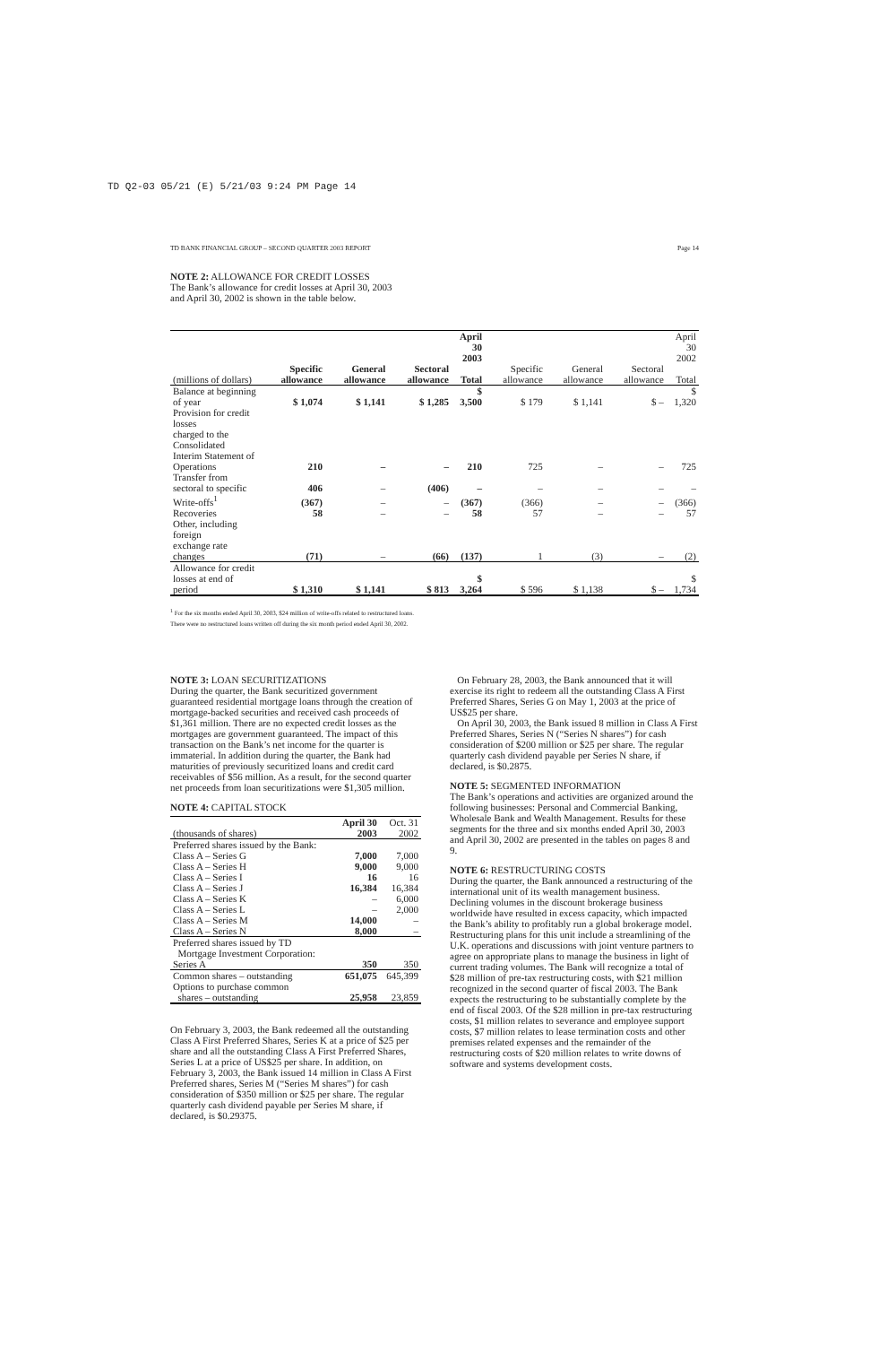TD Q2-03 05/21 (E) 5/21/03 9:24 PM Page 14
TD BANK FINANCIAL GROUP – SECOND QUARTER 2003 REPORT Page 14
NOTE 2: ALLOWANCE FOR CREDIT LOSSES
The Bank’s allowance for credit losses at April 30, 2003
and April 30, 2002 is shown in the table below.
| | | | | April 30 2003 | | | | April 30 2002 |
| --- | --- | --- | --- | --- | --- | --- | --- | --- |
| (millions of dollars) | Specific allowance | General allowance | Sectoral allowance | Total | Specific allowance | General allowance | Sectoral allowance | Total |
| Balance at beginning of year | $ 1,074 | $ 1,141 | $ 1,285 | $ 3,500 | $ 179 | $ 1,141 | $ – | $ 1,320 |
| Provision for credit losses charged to the Consolidated Interim Statement of Operations | 210 | – | – | 210 | 725 | – | – | 725 |
| Transfer from sectoral to specific | 406 | – | (406) | – | – | – | – | – |
| Write-offs<sup>1</sup> | (367) | – | – | (367) | (366) | – | – | (366) |
| Recoveries | 58 | – | – | 58 | 57 | – | – | 57 |
| Other, including foreign exchange rate changes | (71) | – | (66) | (137) | 1 | (3) | – | (2) |
| Allowance for credit losses at end of period | $ 1,310 | $ 1,141 | $ 813 | $ 3,264 | $ 596 | $ 1,138 | $ – | $ 1,734 |
<sup>1</sup> For the six months ended April 30, 2003, $24 million of write-offs related to restructured loans.
There were no restructured loans written off during the six month period ended April 30, 2002.
NOTE 3: LOAN SECURITIZATIONS
During the quarter, the Bank securitized government guaranteed residential mortgage loans through the creation of mortgage-backed securities and received cash proceeds of $1,361 million. There are no expected credit losses as the mortgages are government guaranteed. The impact of this transaction on the Bank’s net income for the quarter is immaterial. In addition during the quarter, the Bank had maturities of previously securitized loans and credit card receivables of $56 million. As a result, for the second quarter net proceeds from loan securitizations were $1,305 million.
NOTE 4: CAPITAL STOCK
| (thousands of shares) | April 30 2003 | Oct. 31 2002 |
| --- | --- | --- |
| Preferred shares issued by the Bank: | | |
| Class A – Series G | 7,000 | 7,000 |
| Class A – Series H | 9,000 | 9,000 |
| Class A – Series I | 16 | 16 |
| Class A – Series J | 16,384 | 16,384 |
| Class A – Series K | – | 6,000 |
| Class A – Series L | – | 2,000 |
| Class A – Series M | 14,000 | – |
| Class A – Series N | 8,000 | – |
| Preferred shares issued by TD Mortgage Investment Corporation: Series A | 350 | 350 |
| Common shares – outstanding | 651,075 | 645,399 |
| Options to purchase common shares – outstanding | 25,958 | 23,859 |
On February 3, 2003, the Bank redeemed all the outstanding Class A First Preferred Shares, Series K at a price of $25 per share and all the outstanding Class A First Preferred Shares, Series L at a price of US$25 per share. In addition, on February 3, 2003, the Bank issued 14 million in Class A First Preferred shares, Series M (“Series M shares”) for cash consideration of $350 million or $25 per share. The regular quarterly cash dividend payable per Series M share, if declared, is $0.29375.
On February 28, 2003, the Bank announced that it will exercise its right to redeem all the outstanding Class A First Preferred Shares, Series G on May 1, 2003 at the price of US$25 per share.
On April 30, 2003, the Bank issued 8 million in Class A First Preferred Shares, Series N (“Series N shares”) for cash consideration of $200 million or $25 per share. The regular quarterly cash dividend payable per Series N share, if declared, is $0.2875.
NOTE 5: SEGMENTED INFORMATION
The Bank’s operations and activities are organized around the following businesses: Personal and Commercial Banking, Wholesale Bank and Wealth Management. Results for these segments for the three and six months ended April 30, 2003 and April 30, 2002 are presented in the tables on pages 8 and 9.
NOTE 6: RESTRUCTURING COSTS
During the quarter, the Bank announced a restructuring of the international unit of its wealth management business. Declining volumes in the discount brokerage business worldwide have resulted in excess capacity, which impacted the Bank’s ability to profitably run a global brokerage model. Restructuring plans for this unit include a streamlining of the U.K. operations and discussions with joint venture partners to agree on appropriate plans to manage the business in light of current trading volumes. The Bank will recognize a total of $28 million of pre-tax restructuring costs, with $21 million recognized in the second quarter of fiscal 2003. The Bank expects the restructuring to be substantially complete by the end of fiscal 2003. Of the $28 million in pre-tax restructuring costs, $1 million relates to severance and employee support costs, $7 million relates to lease termination costs and other premises related expenses and the remainder of the restructuring costs of $20 million relates to write downs of software and systems development costs.